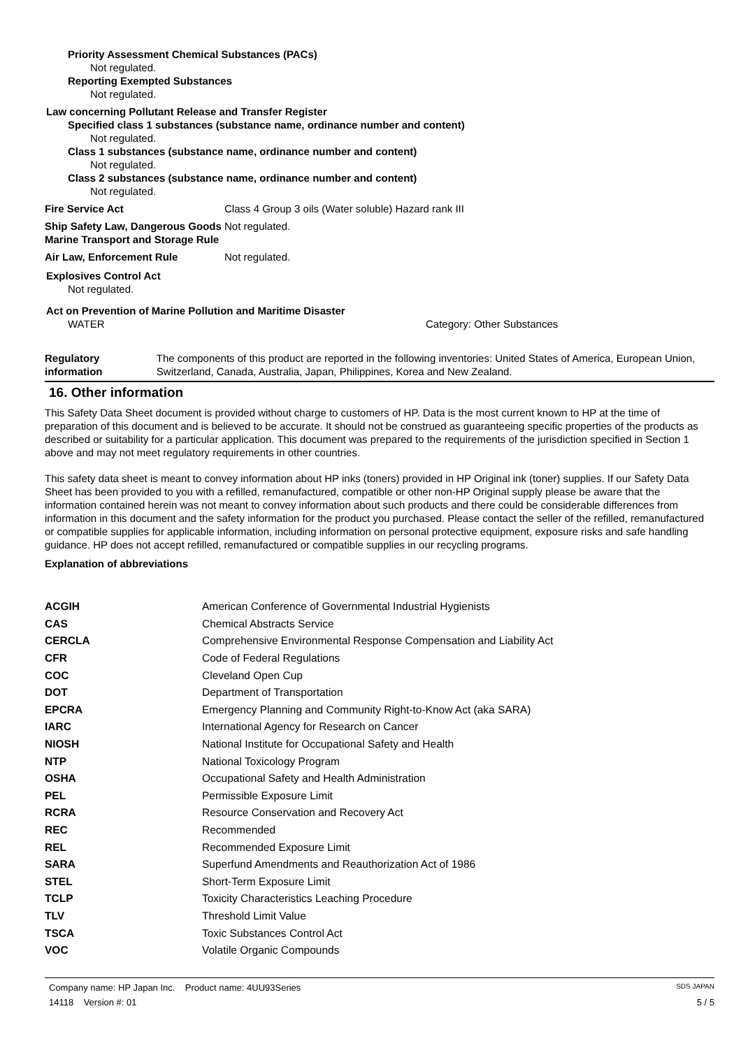Priority Assessment Chemical Substances (PACs)
Not regulated.
Reporting Exempted Substances
Not regulated.
Law concerning Pollutant Release and Transfer Register
Specified class 1 substances (substance name, ordinance number and content)
Not regulated.
Class 1 substances (substance name, ordinance number and content)
Not regulated.
Class 2 substances (substance name, ordinance number and content)
Not regulated.
Fire Service Act Class 4 Group 3 oils (Water soluble) Hazard rank III
Ship Safety Law, Dangerous Goods Marine Transport and Storage Rule
Not regulated.
Air Law, Enforcement Rule Not regulated.
Explosives Control Act
Not regulated.
Act on Prevention of Marine Pollution and Maritime Disaster
WATER Category: Other Substances
Regulatory information The components of this product are reported in the following inventories: United States of America, European Union, Switzerland, Canada, Australia, Japan, Philippines, Korea and New Zealand.
16. Other information
This Safety Data Sheet document is provided without charge to customers of HP. Data is the most current known to HP at the time of preparation of this document and is believed to be accurate. It should not be construed as guaranteeing specific properties of the products as described or suitability for a particular application. This document was prepared to the requirements of the jurisdiction specified in Section 1 above and may not meet regulatory requirements in other countries.
This safety data sheet is meant to convey information about HP inks (toners) provided in HP Original ink (toner) supplies. If our Safety Data Sheet has been provided to you with a refilled, remanufactured, compatible or other non-HP Original supply please be aware that the information contained herein was not meant to convey information about such products and there could be considerable differences from information in this document and the safety information for the product you purchased. Please contact the seller of the refilled, remanufactured or compatible supplies for applicable information, including information on personal protective equipment, exposure risks and safe handling guidance. HP does not accept refilled, remanufactured or compatible supplies in our recycling programs.
Explanation of abbreviations
| ACGIH | American Conference of Governmental Industrial Hygienists |
| CAS | Chemical Abstracts Service |
| CERCLA | Comprehensive Environmental Response Compensation and Liability Act |
| CFR | Code of Federal Regulations |
| COC | Cleveland Open Cup |
| DOT | Department of Transportation |
| EPCRA | Emergency Planning and Community Right-to-Know Act (aka SARA) |
| IARC | International Agency for Research on Cancer |
| NIOSH | National Institute for Occupational Safety and Health |
| NTP | National Toxicology Program |
| OSHA | Occupational Safety and Health Administration |
| PEL | Permissible Exposure Limit |
| RCRA | Resource Conservation and Recovery Act |
| REC | Recommended |
| REL | Recommended Exposure Limit |
| SARA | Superfund Amendments and Reauthorization Act of 1986 |
| STEL | Short-Term Exposure Limit |
| TCLP | Toxicity Characteristics Leaching Procedure |
| TLV | Threshold Limit Value |
| TSCA | Toxic Substances Control Act |
| VOC | Volatile Organic Compounds |
Company name: HP Japan Inc. Product name: 4UU93Series SDS JAPAN
14118 Version #: 01 5 / 5